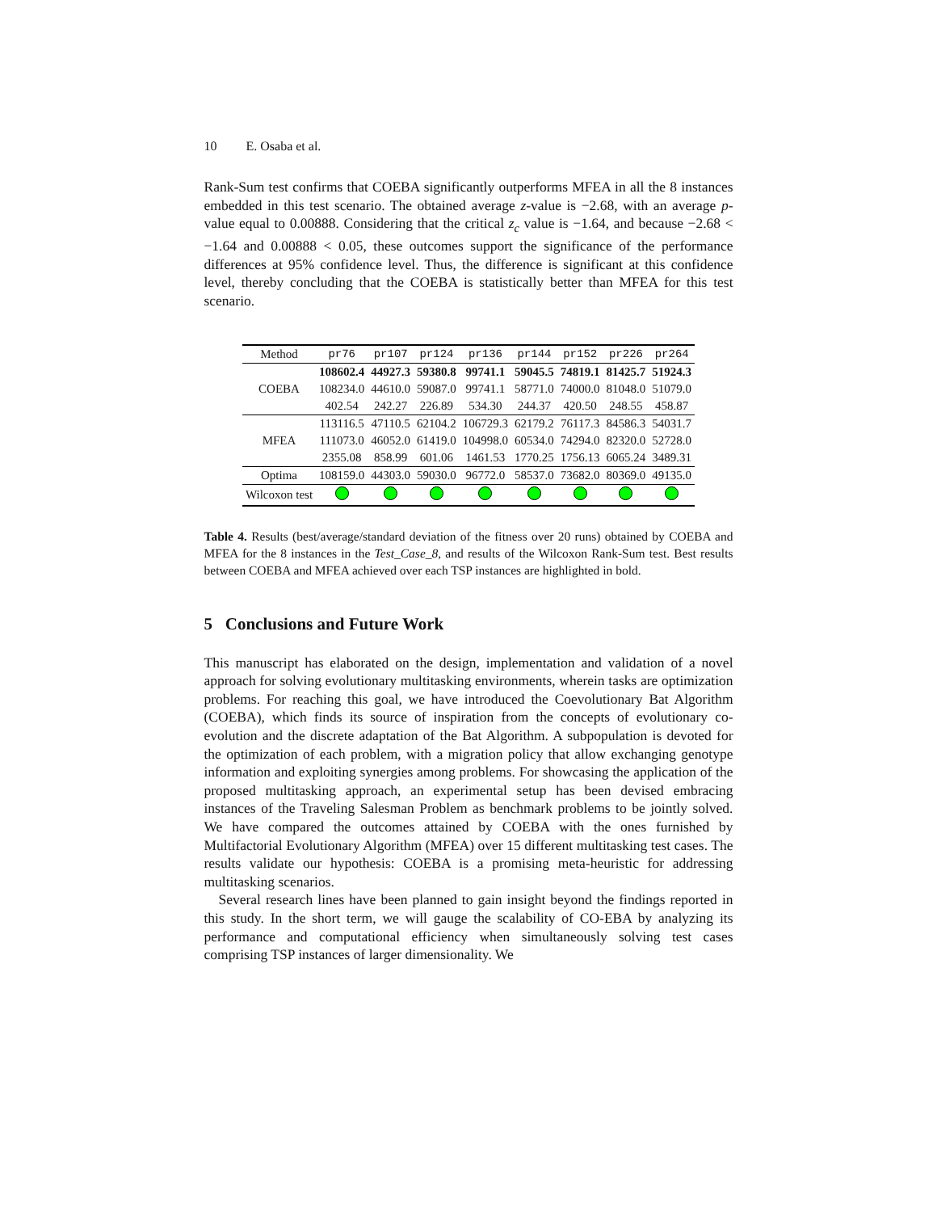10 E. Osaba et al.
Rank-Sum test confirms that COEBA significantly outperforms MFEA in all the 8 instances embedded in this test scenario. The obtained average z-value is −2.68, with an average p-value equal to 0.00888. Considering that the critical z<sub>c</sub> value is −1.64, and because −2.68 < −1.64 and 0.00888 < 0.05, these outcomes support the significance of the performance differences at 95% confidence level. Thus, the difference is significant at this confidence level, thereby concluding that the COEBA is statistically better than MFEA for this test scenario.
| Method | pr76 | pr107 | pr124 | pr136 | pr144 | pr152 | pr226 | pr264 |
| --- | --- | --- | --- | --- | --- | --- | --- | --- |
| COEBA | 108602.4 | 44927.3 | 59380.8 | 99741.1 | 59045.5 | 74819.1 | 81425.7 | 51924.3 |
| | 108234.0 | 44610.0 | 59087.0 | 99741.1 | 58771.0 | 74000.0 | 81048.0 | 51079.0 |
| | 402.54 | 242.27 | 226.89 | 534.30 | 244.37 | 420.50 | 248.55 | 458.87 |
| MFEA | 113116.5 | 47110.5 | 62104.2 | 106729.3 | 62179.2 | 76117.3 | 84586.3 | 54031.7 |
| | 111073.0 | 46052.0 | 61419.0 | 104998.0 | 60534.0 | 74294.0 | 82320.0 | 52728.0 |
| | 2355.08 | 858.99 | 601.06 | 1461.53 | 1770.25 | 1756.13 | 6065.24 | 3489.31 |
| Optima | 108159.0 | 44303.0 | 59030.0 | 96772.0 | 58537.0 | 73682.0 | 80369.0 | 49135.0 |
| Wilcoxon test | | | | | | | | |
Table 4. Results (best/average/standard deviation of the fitness over 20 runs) obtained by COEBA and MFEA for the 8 instances in the Test_Case_8, and results of the Wilcoxon Rank-Sum test. Best results between COEBA and MFEA achieved over each TSP instances are highlighted in bold.
5 Conclusions and Future Work
This manuscript has elaborated on the design, implementation and validation of a novel approach for solving evolutionary multitasking environments, wherein tasks are optimization problems. For reaching this goal, we have introduced the Coevolutionary Bat Algorithm (COEBA), which finds its source of inspiration from the concepts of evolutionary co-evolution and the discrete adaptation of the Bat Algorithm. A subpopulation is devoted for the optimization of each problem, with a migration policy that allow exchanging genotype information and exploiting synergies among problems. For showcasing the application of the proposed multitasking approach, an experimental setup has been devised embracing instances of the Traveling Salesman Problem as benchmark problems to be jointly solved. We have compared the outcomes attained by COEBA with the ones furnished by Multifactorial Evolutionary Algorithm (MFEA) over 15 different multitasking test cases. The results validate our hypothesis: COEBA is a promising meta-heuristic for addressing multitasking scenarios.
Several research lines have been planned to gain insight beyond the findings reported in this study. In the short term, we will gauge the scalability of CO-EBA by analyzing its performance and computational efficiency when simultaneously solving test cases comprising TSP instances of larger dimensionality. We